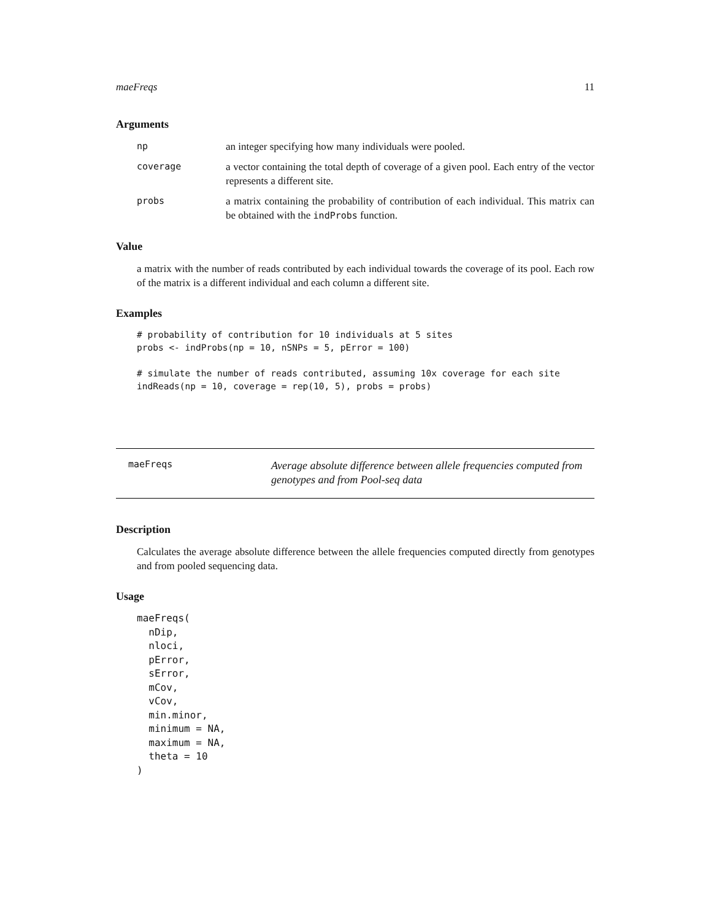maeFreqs 11
Arguments
np an integer specifying how many individuals were pooled.
coverage a vector containing the total depth of coverage of a given pool. Each entry of the vector represents a different site.
probs a matrix containing the probability of contribution of each individual. This matrix can be obtained with the indProbs function.
Value
a matrix with the number of reads contributed by each individual towards the coverage of its pool. Each row of the matrix is a different individual and each column a different site.
Examples
# probability of contribution for 10 individuals at 5 sites
probs <- indProbs(np = 10, nSNPs = 5, pError = 100)

# simulate the number of reads contributed, assuming 10x coverage for each site
indReads(np = 10, coverage = rep(10, 5), probs = probs)
maeFreqs
Average absolute difference between allele frequencies computed from genotypes and from Pool-seq data
Description
Calculates the average absolute difference between the allele frequencies computed directly from genotypes and from pooled sequencing data.
Usage
maeFreqs(
  nDip,
  nloci,
  pError,
  sError,
  mCov,
  vCov,
  min.minor,
  minimum = NA,
  maximum = NA,
  theta = 10
)